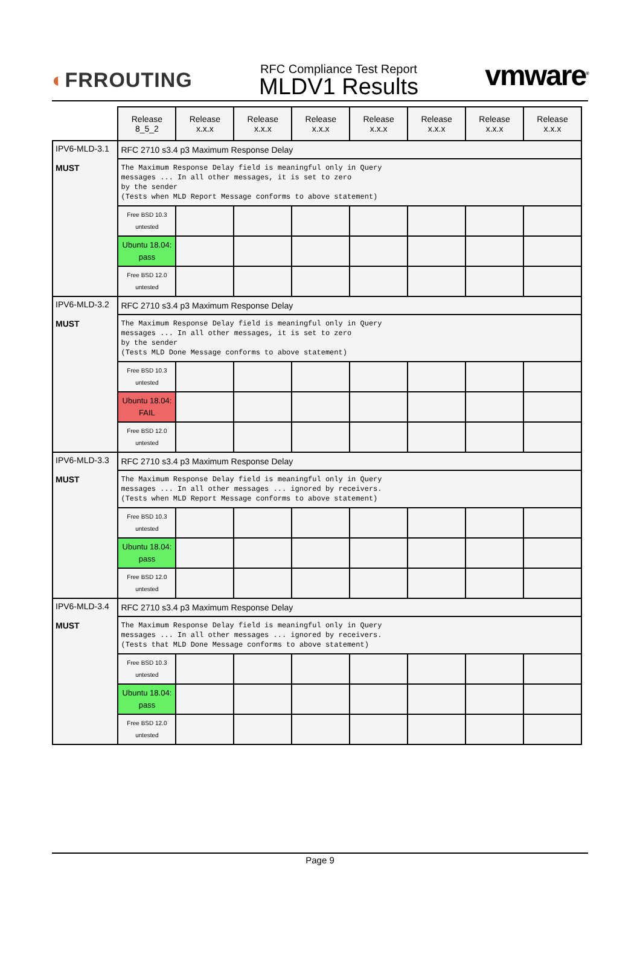◐FRROUTING
RFC Compliance Test Report
MLDV1 Results
vmware<sup>®</sup>
| | Release 8_5_2 | Release x.x.x | Release x.x.x | Release x.x.x | Release x.x.x | Release x.x.x | Release x.x.x | Release x.x.x |
| --- | --- | --- | --- | --- | --- | --- | --- | --- |
| IPV6-MLD-3.1 MUST | RFC 2710 s3.4 p3 Maximum Response Delay | | | | | | | |
| | The Maximum Response Delay field is meaningful only in Query messages ... In all other messages, it is set to zero by the sender (Tests when MLD Report Message conforms to above statement) | | | | | | | |
| | Free BSD 10.3 untested | | | | | | | |
| | Ubuntu 18.04: pass | | | | | | | |
| | Free BSD 12.0 untested | | | | | | | |
| IPV6-MLD-3.2 MUST | RFC 2710 s3.4 p3 Maximum Response Delay | | | | | | | |
| | The Maximum Response Delay field is meaningful only in Query messages ... In all other messages, it is set to zero by the sender (Tests MLD Done Message conforms to above statement) | | | | | | | |
| | Free BSD 10.3 untested | | | | | | | |
| | Ubuntu 18.04: FAIL | | | | | | | |
| | Free BSD 12.0 untested | | | | | | | |
| IPV6-MLD-3.3 MUST | RFC 2710 s3.4 p3 Maximum Response Delay | | | | | | | |
| | The Maximum Response Delay field is meaningful only in Query messages ... In all other messages ... ignored by receivers. (Tests when MLD Report Message conforms to above statement) | | | | | | | |
| | Free BSD 10.3 untested | | | | | | | |
| | Ubuntu 18.04: pass | | | | | | | |
| | Free BSD 12.0 untested | | | | | | | |
| IPV6-MLD-3.4 MUST | RFC 2710 s3.4 p3 Maximum Response Delay | | | | | | | |
| | The Maximum Response Delay field is meaningful only in Query messages ... In all other messages ... ignored by receivers. (Tests that MLD Done Message conforms to above statement) | | | | | | | |
| | Free BSD 10.3 untested | | | | | | | |
| | Ubuntu 18.04: pass | | | | | | | |
| | Free BSD 12.0 untested | | | | | | | |
Page 9